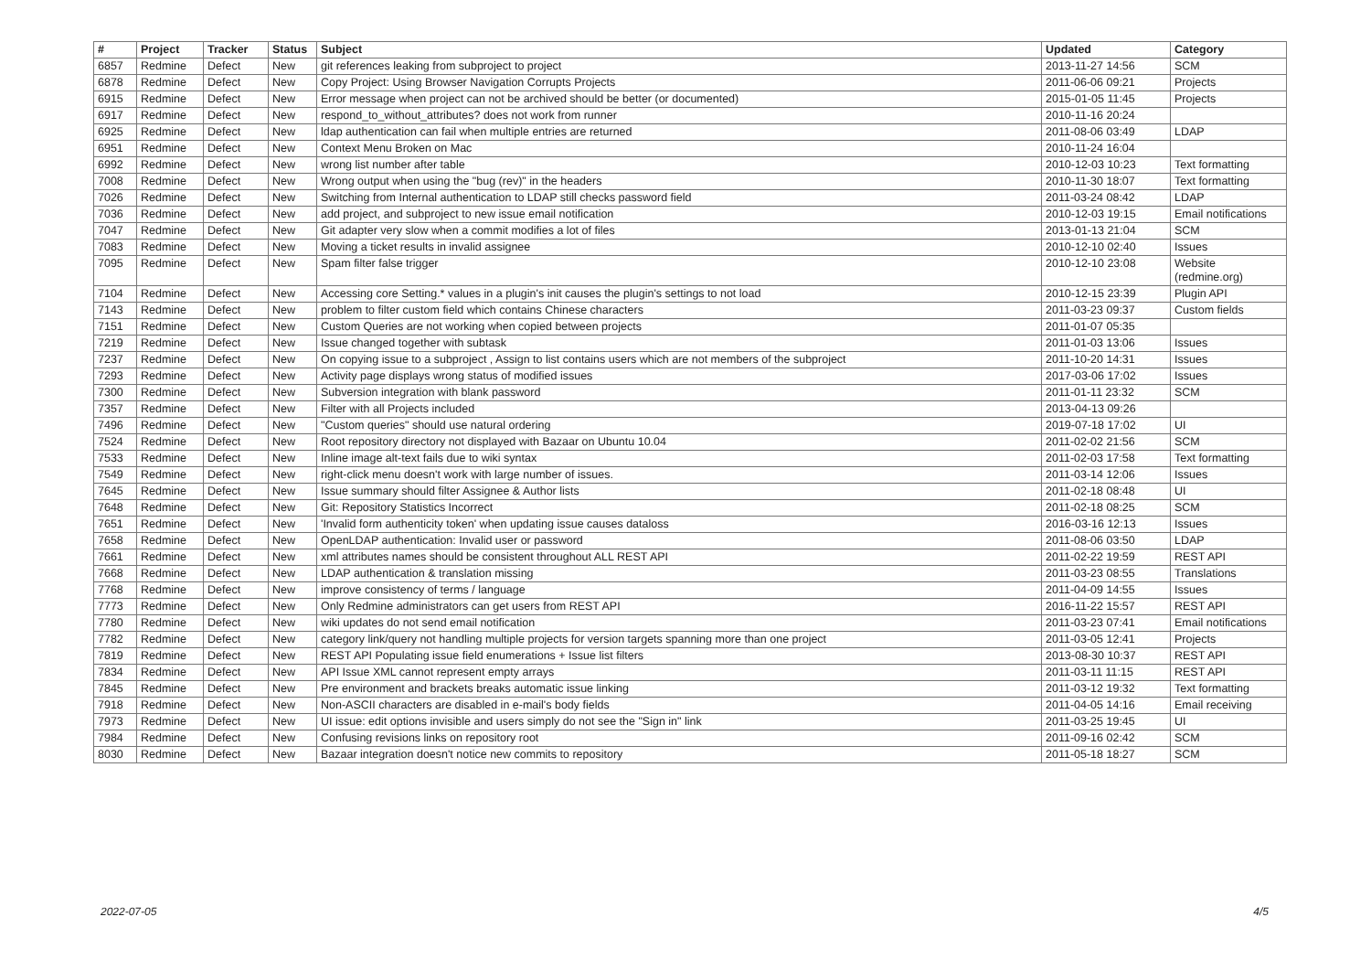| # | Project | Tracker | Status | Subject | Updated | Category |
| --- | --- | --- | --- | --- | --- | --- |
| 6857 | Redmine | Defect | New | git references leaking from subproject to project | 2013-11-27 14:56 | SCM |
| 6878 | Redmine | Defect | New | Copy Project: Using Browser Navigation Corrupts Projects | 2011-06-06 09:21 | Projects |
| 6915 | Redmine | Defect | New | Error message when project can not be archived should be better (or documented) | 2015-01-05 11:45 | Projects |
| 6917 | Redmine | Defect | New | respond_to_without_attributes? does not work from runner | 2010-11-16 20:24 | |
| 6925 | Redmine | Defect | New | ldap authentication can fail when multiple entries are returned | 2011-08-06 03:49 | LDAP |
| 6951 | Redmine | Defect | New | Context Menu Broken on Mac | 2010-11-24 16:04 | |
| 6992 | Redmine | Defect | New | wrong list number after table | 2010-12-03 10:23 | Text formatting |
| 7008 | Redmine | Defect | New | Wrong output when using the "bug (rev)" in the headers | 2010-11-30 18:07 | Text formatting |
| 7026 | Redmine | Defect | New | Switching from Internal authentication to LDAP still checks password field | 2011-03-24 08:42 | LDAP |
| 7036 | Redmine | Defect | New | add project, and subproject to new issue email notification | 2010-12-03 19:15 | Email notifications |
| 7047 | Redmine | Defect | New | Git adapter very slow when a commit modifies a lot of files | 2013-01-13 21:04 | SCM |
| 7083 | Redmine | Defect | New | Moving a ticket results in invalid assignee | 2010-12-10 02:40 | Issues |
| 7095 | Redmine | Defect | New | Spam filter false trigger | 2010-12-10 23:08 | Website (redmine.org) |
| 7104 | Redmine | Defect | New | Accessing core Setting.* values in a plugin's init causes the plugin's settings to not load | 2010-12-15 23:39 | Plugin API |
| 7143 | Redmine | Defect | New | problem to filter custom field which contains Chinese characters | 2011-03-23 09:37 | Custom fields |
| 7151 | Redmine | Defect | New | Custom Queries are not working when copied between projects | 2011-01-07 05:35 | |
| 7219 | Redmine | Defect | New | Issue changed together with subtask | 2011-01-03 13:06 | Issues |
| 7237 | Redmine | Defect | New | On copying issue to a subproject , Assign to list contains users which are not members of the subproject | 2011-10-20 14:31 | Issues |
| 7293 | Redmine | Defect | New | Activity page displays wrong status of modified issues | 2017-03-06 17:02 | Issues |
| 7300 | Redmine | Defect | New | Subversion integration with blank password | 2011-01-11 23:32 | SCM |
| 7357 | Redmine | Defect | New | Filter with all Projects included | 2013-04-13 09:26 | |
| 7496 | Redmine | Defect | New | "Custom queries" should use natural ordering | 2019-07-18 17:02 | UI |
| 7524 | Redmine | Defect | New | Root repository directory not displayed with Bazaar on Ubuntu 10.04 | 2011-02-02 21:56 | SCM |
| 7533 | Redmine | Defect | New | Inline image alt-text fails due to wiki syntax | 2011-02-03 17:58 | Text formatting |
| 7549 | Redmine | Defect | New | right-click menu doesn't work with large number of issues. | 2011-03-14 12:06 | Issues |
| 7645 | Redmine | Defect | New | Issue summary should filter Assignee & Author lists | 2011-02-18 08:48 | UI |
| 7648 | Redmine | Defect | New | Git: Repository Statistics Incorrect | 2011-02-18 08:25 | SCM |
| 7651 | Redmine | Defect | New | 'Invalid form authenticity token' when updating issue causes dataloss | 2016-03-16 12:13 | Issues |
| 7658 | Redmine | Defect | New | OpenLDAP authentication: Invalid user or password | 2011-08-06 03:50 | LDAP |
| 7661 | Redmine | Defect | New | xml attributes names should be consistent throughout ALL REST API | 2011-02-22 19:59 | REST API |
| 7668 | Redmine | Defect | New | LDAP authentication & translation missing | 2011-03-23 08:55 | Translations |
| 7768 | Redmine | Defect | New | improve consistency of terms / language | 2011-04-09 14:55 | Issues |
| 7773 | Redmine | Defect | New | Only Redmine administrators can get users from REST API | 2016-11-22 15:57 | REST API |
| 7780 | Redmine | Defect | New | wiki updates do not send email notification | 2011-03-23 07:41 | Email notifications |
| 7782 | Redmine | Defect | New | category link/query not handling multiple projects for version targets spanning more than one project | 2011-03-05 12:41 | Projects |
| 7819 | Redmine | Defect | New | REST API Populating issue field enumerations + Issue list filters | 2013-08-30 10:37 | REST API |
| 7834 | Redmine | Defect | New | API Issue XML cannot represent empty arrays | 2011-03-11 11:15 | REST API |
| 7845 | Redmine | Defect | New | Pre environment and brackets breaks automatic issue linking | 2011-03-12 19:32 | Text formatting |
| 7918 | Redmine | Defect | New | Non-ASCII characters are disabled in e-mail's body fields | 2011-04-05 14:16 | Email receiving |
| 7973 | Redmine | Defect | New | UI issue: edit options invisible and users simply do not see the "Sign in" link | 2011-03-25 19:45 | UI |
| 7984 | Redmine | Defect | New | Confusing revisions links on repository root | 2011-09-16 02:42 | SCM |
| 8030 | Redmine | Defect | New | Bazaar integration doesn't notice new commits to repository | 2011-05-18 18:27 | SCM |
2022-07-05 4/5